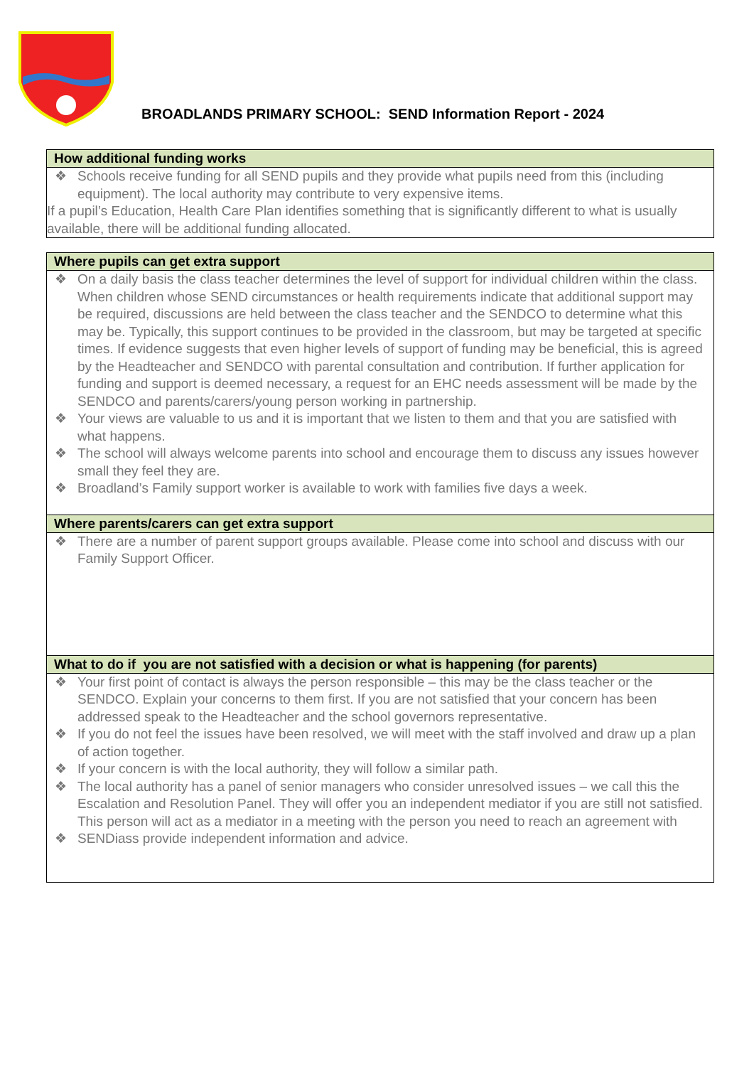BROADLANDS PRIMARY SCHOOL: SEND Information Report - 2024
| How additional funding works |
| --- |
| ❖ Schools receive funding for all SEND pupils and they provide what pupils need from this (including equipment). The local authority may contribute to very expensive items. If a pupil’s Education, Health Care Plan identifies something that is significantly different to what is usually available, there will be additional funding allocated. |
| Where pupils can get extra support |
| --- |
| ❖ On a daily basis the class teacher determines the level of support for individual children within the class. When children whose SEND circumstances or health requirements indicate that additional support may be required, discussions are held between the class teacher and the SENDCO to determine what this may be. Typically, this support continues to be provided in the classroom, but may be targeted at specific times. If evidence suggests that even higher levels of support of funding may be beneficial, this is agreed by the Headteacher and SENDCO with parental consultation and contribution. If further application for funding and support is deemed necessary, a request for an EHC needs assessment will be made by the SENDCO and parents/carers/young person working in partnership. ❖ Your views are valuable to us and it is important that we listen to them and that you are satisfied with what happens. ❖ The school will always welcome parents into school and encourage them to discuss any issues however small they feel they are. ❖ Broadland’s Family support worker is available to work with families five days a week. |
| Where parents/carers can get extra support |
| ❖ There are a number of parent support groups available. Please come into school and discuss with our Family Support Officer. |
| What to do if you are not satisfied with a decision or what is happening (for parents) |
| ❖ Your first point of contact is always the person responsible – this may be the class teacher or the SENDCO. Explain your concerns to them first. If you are not satisfied that your concern has been addressed speak to the Headteacher and the school governors representative. ❖ If you do not feel the issues have been resolved, we will meet with the staff involved and draw up a plan of action together. ❖ If your concern is with the local authority, they will follow a similar path. ❖ The local authority has a panel of senior managers who consider unresolved issues – we call this the Escalation and Resolution Panel. They will offer you an independent mediator if you are still not satisfied. This person will act as a mediator in a meeting with the person you need to reach an agreement with ❖ SENDiass provide independent information and advice. |